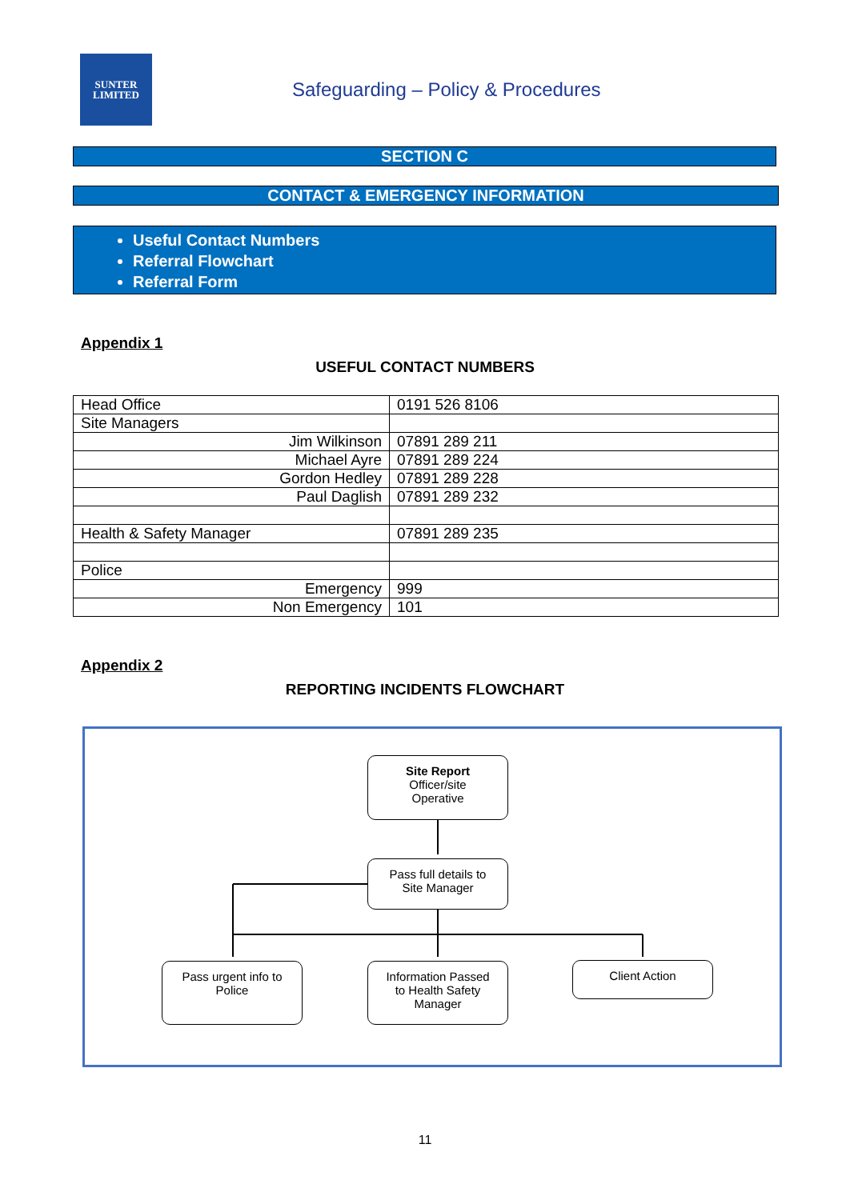SUNTER
LIMITED
Safeguarding – Policy & Procedures
SECTION C
CONTACT & EMERGENCY INFORMATION
Useful Contact Numbers
Referral Flowchart
Referral Form
Appendix 1
USEFUL CONTACT NUMBERS
| Head Office | 0191 526 8106 |
| Site Managers | |
| Jim Wilkinson | 07891 289 211 |
| Michael Ayre | 07891 289 224 |
| Gordon Hedley | 07891 289 228 |
| Paul Daglish | 07891 289 232 |
| Health & Safety Manager | 07891 289 235 |
| Police | |
| Emergency | 999 |
| Non Emergency | 101 |
Appendix 2
REPORTING INCIDENTS FLOWCHART
Site Report
Officer/site
Operative
Pass full details to
Site Manager
Pass urgent info to
Police
Information Passed
to Health Safety
Manager
Client Action
11